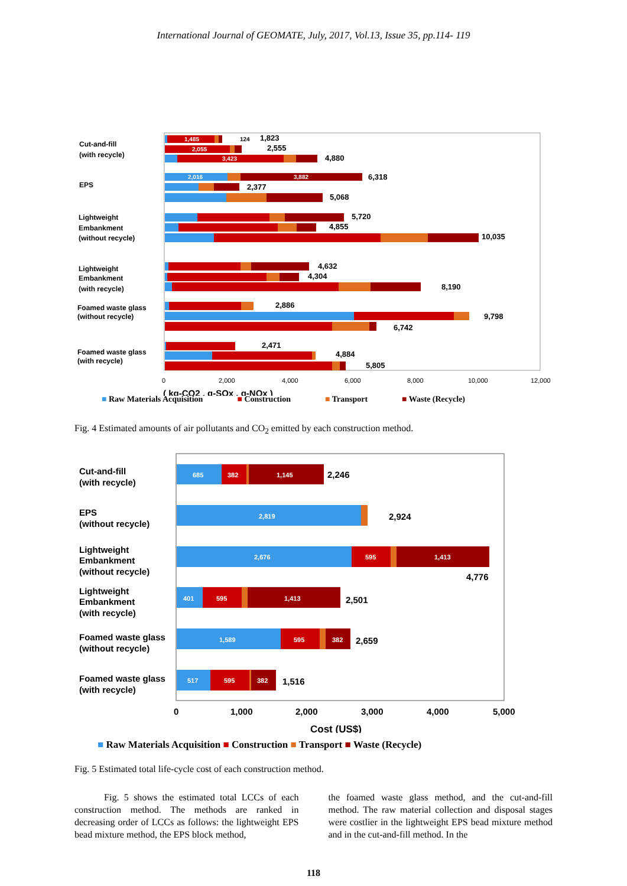International Journal of GEOMATE, July, 2017, Vol.13, Issue 35, pp.114- 119
Cut-and-fill
(with recycle)
EPS
Lightweight
Embankment
(without recycle)
Lightweight
Embankment
(with recycle)
Foamed waste glass
(without recycle)
Foamed waste glass
(with recycle)
124
1,485
1,823
2,055
2,555
3,423
4,880
2,016
3,882
6,318
2,377
5,068
5,720
4,855
10,035
4,632
4,304
8,190
2,886
9,798
6,742
2,471
4,884
5,805
0
2,000
4,000
6,000
8,000
10,000
12,000
( kg-CO2 , g-SOx , g-NOx )
■ Raw Materials Acquisition ■ Construction ■ Transport ■ Waste (Recycle)
Fig. 4 Estimated amounts of air pollutants and CO<sub>2</sub> emitted by each construction method.
Cut-and-fill
(with recycle)
EPS
(without recycle)
Lightweight
Embankment
(without recycle)
Lightweight
Embankment
(with recycle)
Foamed waste glass
(without recycle)
Foamed waste glass
(with recycle)
685
382
1,145
2,819
2,676
595
1,413
401
595
1,413
1,589
595
382
517
595
382
2,246
2,924
4,776
2,501
2,659
1,516
0
1,000
2,000
3,000
4,000
5,000
Cost (US$)
■ Raw Materials Acquisition ■ Construction ■ Transport ■ Waste (Recycle)
Fig. 5 Estimated total life-cycle cost of each construction method.
Fig. 5 shows the estimated total LCCs of each construction method. The methods are ranked in decreasing order of LCCs as follows: the lightweight EPS bead mixture method, the EPS block method,
the foamed waste glass method, and the cut-and-fill method. The raw material collection and disposal stages were costlier in the lightweight EPS bead mixture method and in the cut-and-fill method. In the
118